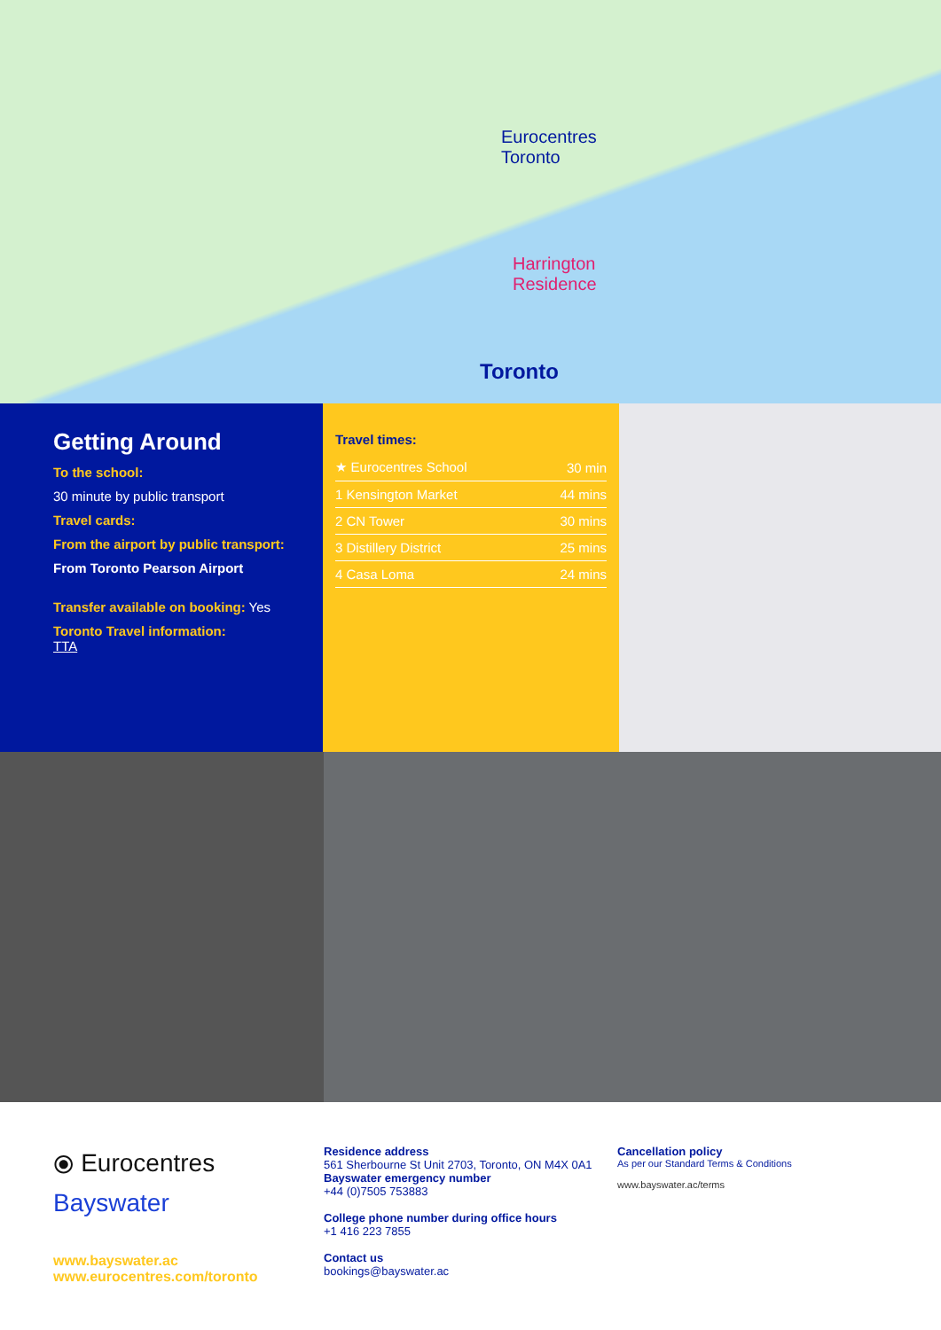Eurocentres
Toronto
Harrington
Residence
Toronto
Getting Around
To the school:
30 minute by public transport
Travel cards:
From the airport by public transport:
From Toronto Pearson Airport
Transfer available on booking: Yes
Toronto Travel information:
TTA
Travel times:
| ★ Eurocentres School | 30 min |
| 1 Kensington Market | 44 mins |
| 2 CN Tower | 30 mins |
| 3 Distillery District | 25 mins |
| 4 Casa Loma | 24 mins |
⦿ Eurocentres
Bayswater
www.bayswater.ac
www.eurocentres.com/toronto
Residence address
561 Sherbourne St Unit 2703, Toronto, ON M4X 0A1
Bayswater emergency number
+44 (0)7505 753883
College phone number during office hours
+1 416 223 7855
Contact us
bookings@bayswater.ac
Cancellation policy
As per our Standard Terms & Conditions
www.bayswater.ac/terms